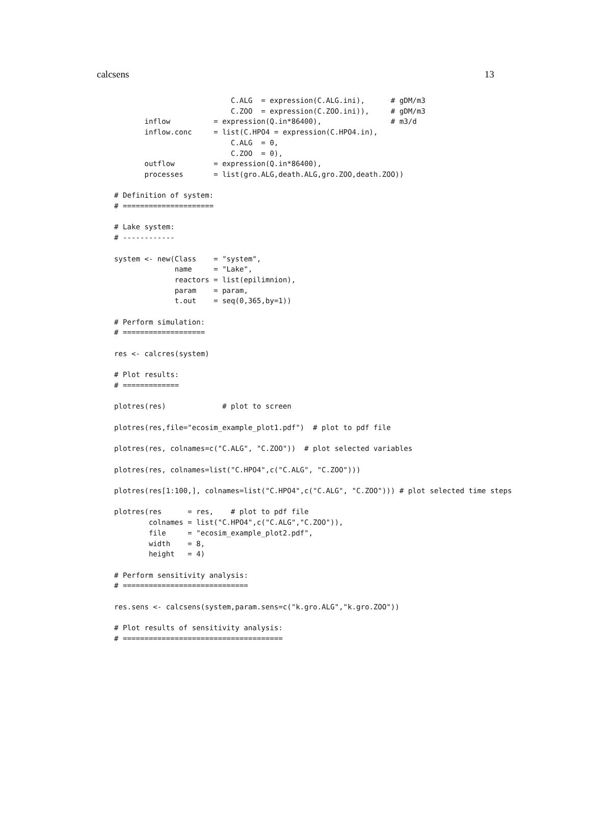calcsens 13
                           C.ALG  = expression(C.ALG.ini),      # gDM/m3
                           C.ZOO  = expression(C.ZOO.ini)),     # gDM/m3
       inflow          = expression(Q.in*86400),                # m3/d
       inflow.conc     = list(C.HPO4 = expression(C.HPO4.in),
                           C.ALG  = 0,
                           C.ZOO  = 0),
       outflow         = expression(Q.in*86400),
       processes       = list(gro.ALG,death.ALG,gro.ZOO,death.ZOO))

# Definition of system:
# =====================

# Lake system:
# ------------

system <- new(Class    = "system",
              name     = "Lake",
              reactors = list(epilimnion),
              param    = param,
              t.out    = seq(0,365,by=1))

# Perform simulation:
# ===================

res <- calcres(system)

# Plot results:
# =============

plotres(res)             # plot to screen

plotres(res,file="ecosim_example_plot1.pdf")  # plot to pdf file

plotres(res, colnames=c("C.ALG", "C.ZOO"))  # plot selected variables

plotres(res, colnames=list("C.HPO4",c("C.ALG", "C.ZOO")))

plotres(res[1:100,], colnames=list("C.HPO4",c("C.ALG", "C.ZOO"))) # plot selected time steps

plotres(res      = res,    # plot to pdf file
        colnames = list("C.HPO4",c("C.ALG","C.ZOO")),
        file     = "ecosim_example_plot2.pdf",
        width    = 8,
        height   = 4)

# Perform sensitivity analysis:
# =============================

res.sens <- calcsens(system,param.sens=c("k.gro.ALG","k.gro.ZOO"))

# Plot results of sensitivity analysis:
# =====================================